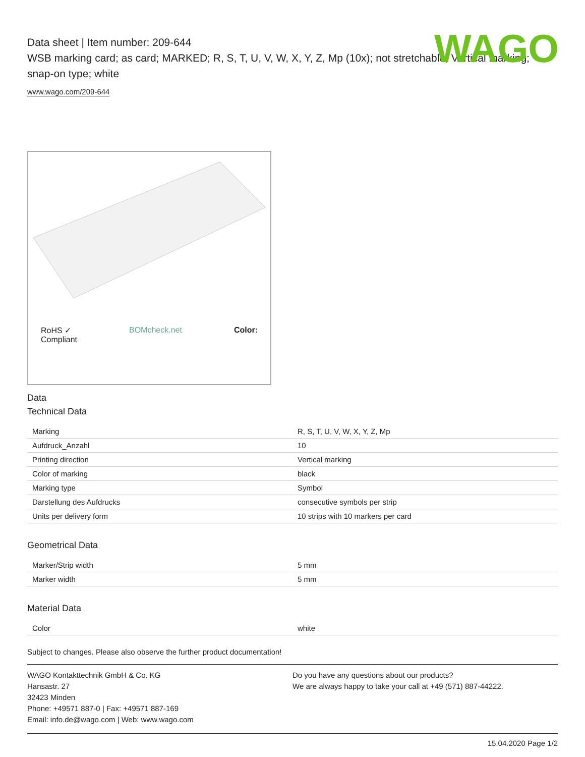WAGO
Data sheet | Item number: 209-644
WSB marking card; as card; MARKED; R, S, T, U, V, W, X, Y, Z, Mp (10x); not stretchable; Vertical marking; snap-on type; white
www.wago.com/209-644
RoHS ✓
Compliant BOMcheck.net Color:
Data
Technical Data
| Marking | R, S, T, U, V, W, X, Y, Z, Mp |
| Aufdruck_Anzahl | 10 |
| Printing direction | Vertical marking |
| Color of marking | black |
| Marking type | Symbol |
| Darstellung des Aufdrucks | consecutive symbols per strip |
| Units per delivery form | 10 strips with 10 markers per card |
Geometrical Data
| Marker/Strip width | 5 mm |
| Marker width | 5 mm |
Material Data
| Color | white |
Subject to changes. Please also observe the further product documentation!
WAGO Kontakttechnik GmbH & Co. KG
Hansastr. 27
32423 Minden
Phone: +49571 887-0 | Fax: +49571 887-169
Email: info.de@wago.com | Web: www.wago.com
Do you have any questions about our products?
We are always happy to take your call at +49 (571) 887-44222.
15.04.2020 Page 1/2